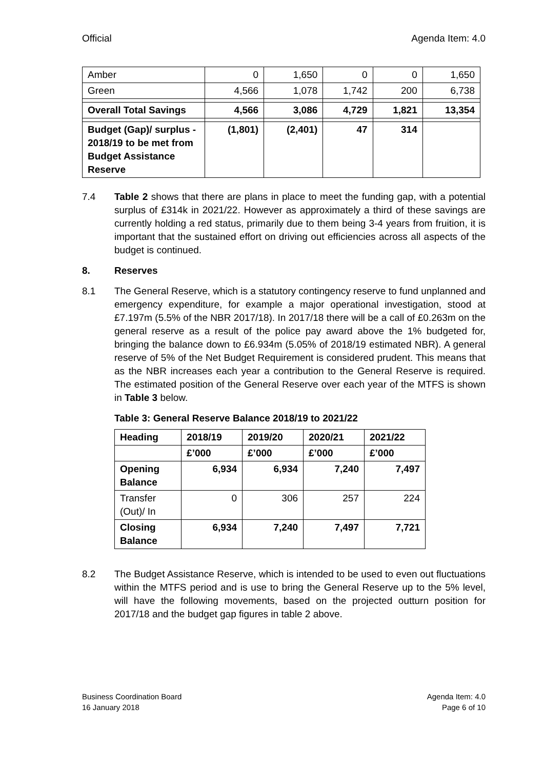Official Agenda Item: 4.0
| Amber | 0 | 1,650 | 0 | 0 | 1,650 |
| Green | 4,566 | 1,078 | 1,742 | 200 | 6,738 |
| Overall Total Savings | 4,566 | 3,086 | 4,729 | 1,821 | 13,354 |
| Budget (Gap)/ surplus - 2018/19 to be met from Budget Assistance Reserve | (1,801) | (2,401) | 47 | 314 | |
7.4 Table 2 shows that there are plans in place to meet the funding gap, with a potential surplus of £314k in 2021/22. However as approximately a third of these savings are currently holding a red status, primarily due to them being 3-4 years from fruition, it is important that the sustained effort on driving out efficiencies across all aspects of the budget is continued.
8. Reserves
8.1 The General Reserve, which is a statutory contingency reserve to fund unplanned and emergency expenditure, for example a major operational investigation, stood at £7.197m (5.5% of the NBR 2017/18). In 2017/18 there will be a call of £0.263m on the general reserve as a result of the police pay award above the 1% budgeted for, bringing the balance down to £6.934m (5.05% of 2018/19 estimated NBR). A general reserve of 5% of the Net Budget Requirement is considered prudent. This means that as the NBR increases each year a contribution to the General Reserve is required. The estimated position of the General Reserve over each year of the MTFS is shown in Table 3 below.
Table 3: General Reserve Balance 2018/19 to 2021/22
| Heading | 2018/19 | 2019/20 | 2020/21 | 2021/22 |
| | £’000 | £’000 | £’000 | £’000 |
| Opening Balance | 6,934 | 6,934 | 7,240 | 7,497 |
| Transfer (Out)/ In | 0 | 306 | 257 | 224 |
| Closing Balance | 6,934 | 7,240 | 7,497 | 7,721 |
8.2 The Budget Assistance Reserve, which is intended to be used to even out fluctuations within the MTFS period and is use to bring the General Reserve up to the 5% level, will have the following movements, based on the projected outturn position for 2017/18 and the budget gap figures in table 2 above.
Business Coordination Board
16 January 2018
Agenda Item: 4.0
Page 6 of 10